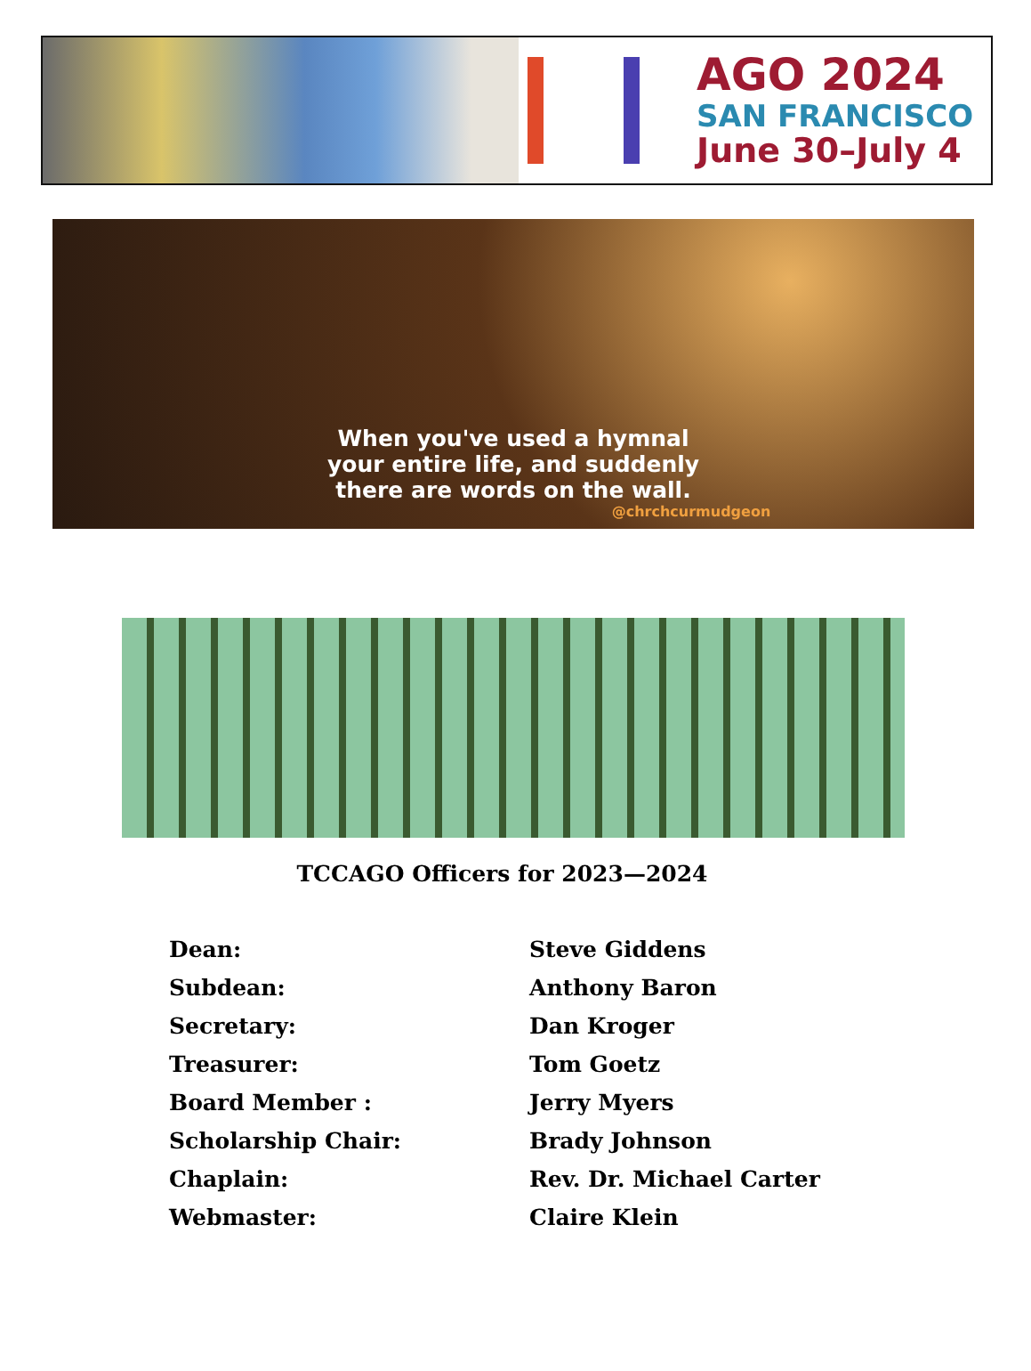AGO 2024
SAN FRANCISCO
June 30–July 4
When you've used a hymnal
your entire life, and suddenly
there are words on the wall.
@chrchcurmudgeon
TCCAGO Officers for 2023—2024
| Dean: | Steve Giddens |
| Subdean: | Anthony Baron |
| Secretary: | Dan Kroger |
| Treasurer: | Tom Goetz |
| Board Member : | Jerry Myers |
| Scholarship Chair: | Brady Johnson |
| Chaplain: | Rev. Dr. Michael Carter |
| Webmaster: | Claire Klein |